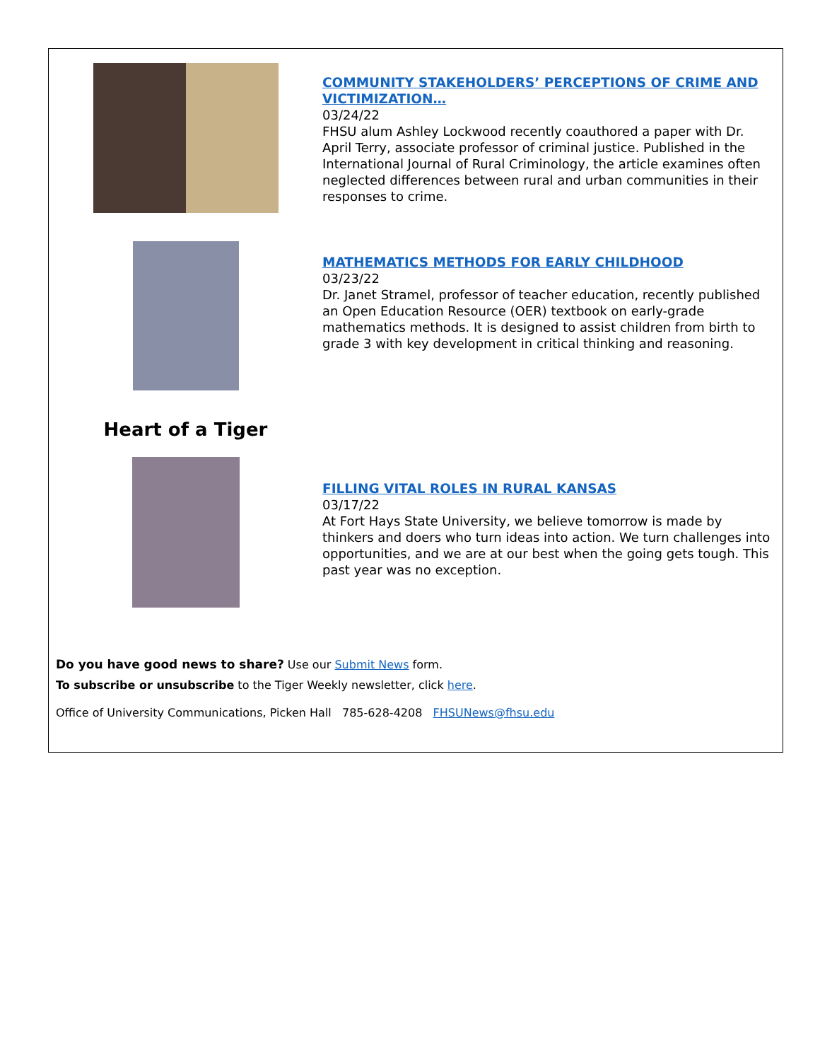COMMUNITY STAKEHOLDERS’ PERCEPTIONS OF CRIME AND VICTIMIZATION…
03/24/22
FHSU alum Ashley Lockwood recently coauthored a paper with Dr. April Terry, associate professor of criminal justice. Published in the International Journal of Rural Criminology, the article examines often neglected differences between rural and urban communities in their responses to crime.
MATHEMATICS METHODS FOR EARLY CHILDHOOD
03/23/22
Dr. Janet Stramel, professor of teacher education, recently published an Open Education Resource (OER) textbook on early-grade mathematics methods. It is designed to assist children from birth to grade 3 with key development in critical thinking and reasoning.
Heart of a Tiger
FILLING VITAL ROLES IN RURAL KANSAS
03/17/22
At Fort Hays State University, we believe tomorrow is made by thinkers and doers who turn ideas into action. We turn challenges into opportunities, and we are at our best when the going gets tough. This past year was no exception.
Do you have good news to share? Use our Submit News form.
To subscribe or unsubscribe to the Tiger Weekly newsletter, click here.
Office of University Communications, Picken Hall 785-628-4208 FHSUNews@fhsu.edu